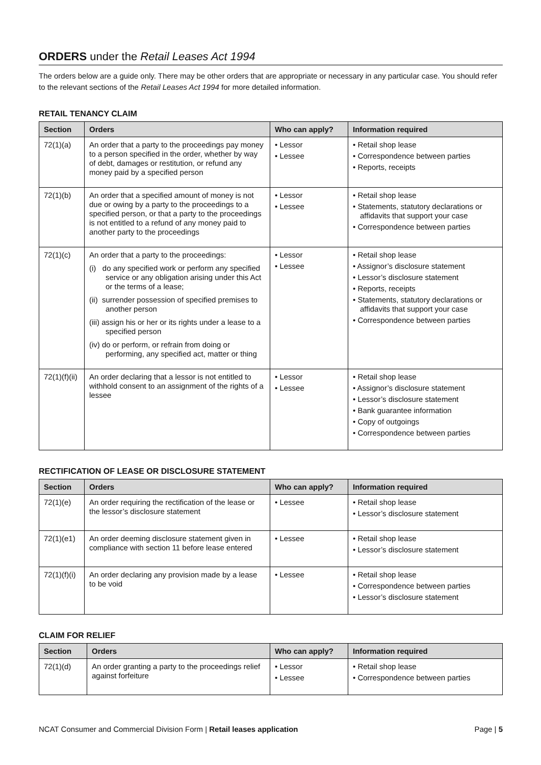ORDERS under the Retail Leases Act 1994
The orders below are a guide only. There may be other orders that are appropriate or necessary in any particular case. You should refer to the relevant sections of the Retail Leases Act 1994 for more detailed information.
RETAIL TENANCY CLAIM
| Section | Orders | Who can apply? | Information required |
| --- | --- | --- | --- |
| 72(1)(a) | An order that a party to the proceedings pay money to a person specified in the order, whether by way of debt, damages or restitution, or refund any money paid by a specified person | • Lessor • Lessee | • Retail shop lease • Correspondence between parties • Reports, receipts |
| 72(1)(b) | An order that a specified amount of money is not due or owing by a party to the proceedings to a specified person, or that a party to the proceedings is not entitled to a refund of any money paid to another party to the proceedings | • Lessor • Lessee | • Retail shop lease • Statements, statutory declarations or affidavits that support your case • Correspondence between parties |
| 72(1)(c) | An order that a party to the proceedings: (i) do any specified work or perform any specified service or any obligation arising under this Act or the terms of a lease; (ii) surrender possession of specified premises to another person (iii) assign his or her or its rights under a lease to a specified person (iv) do or perform, or refrain from doing or performing, any specified act, matter or thing | • Lessor • Lessee | • Retail shop lease • Assignor’s disclosure statement • Lessor’s disclosure statement • Reports, receipts • Statements, statutory declarations or affidavits that support your case • Correspondence between parties |
| 72(1)(f)(ii) | An order declaring that a lessor is not entitled to withhold consent to an assignment of the rights of a lessee | • Lessor • Lessee | • Retail shop lease • Assignor’s disclosure statement • Lessor’s disclosure statement • Bank guarantee information • Copy of outgoings • Correspondence between parties |
RECTIFICATION OF LEASE OR DISCLOSURE STATEMENT
| Section | Orders | Who can apply? | Information required |
| --- | --- | --- | --- |
| 72(1)(e) | An order requiring the rectification of the lease or the lessor’s disclosure statement | • Lessee | • Retail shop lease • Lessor’s disclosure statement |
| 72(1)(e1) | An order deeming disclosure statement given in compliance with section 11 before lease entered | • Lessee | • Retail shop lease • Lessor’s disclosure statement |
| 72(1)(f)(i) | An order declaring any provision made by a lease to be void | • Lessee | • Retail shop lease • Correspondence between parties • Lessor’s disclosure statement |
CLAIM FOR RELIEF
| Section | Orders | Who can apply? | Information required |
| --- | --- | --- | --- |
| 72(1)(d) | An order granting a party to the proceedings relief against forfeiture | • Lessor • Lessee | • Retail shop lease • Correspondence between parties |
NCAT Consumer and Commercial Division Form | Retail leases application Page | 5